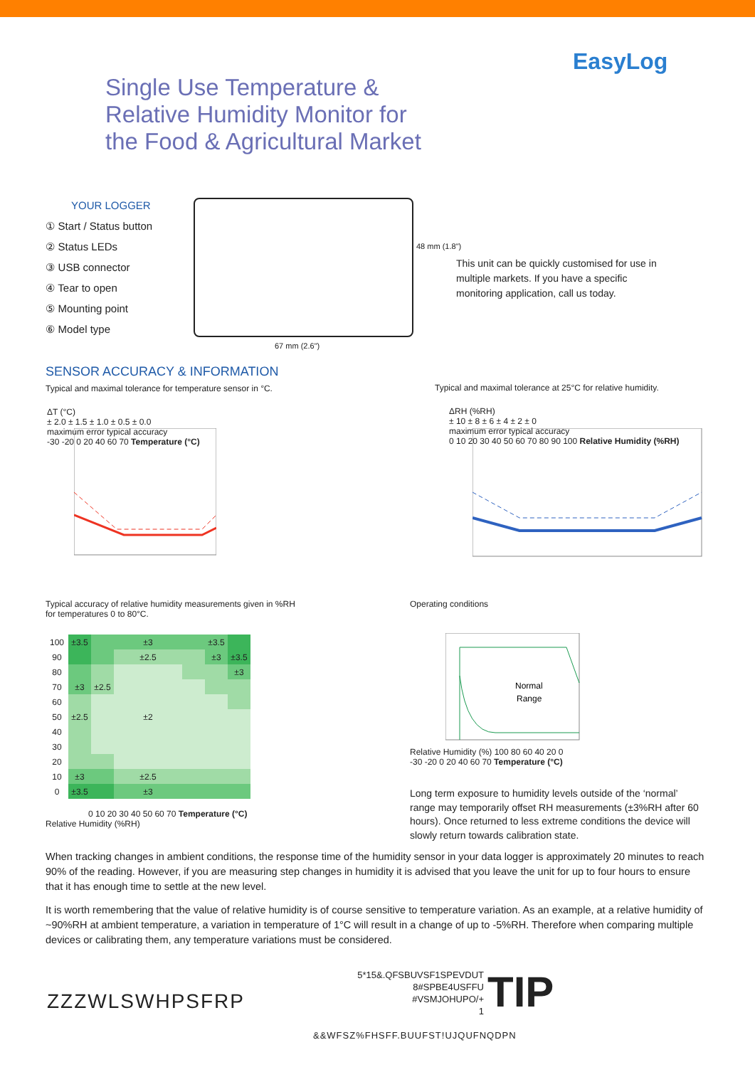Single Use Temperature &
Relative Humidity Monitor for
the Food & Agricultural Market
EasyLog
YOUR LOGGER
① Start / Status button
② Status LEDs
③ USB connector
④ Tear to open
⑤ Mounting point
⑥ Model type
48 mm (1.8")
67 mm (2.6")
This unit can be quickly customised for use in multiple markets. If you have a specific monitoring application, call us today.
SENSOR ACCURACY & INFORMATION
Typical and maximal tolerance for temperature sensor in °C.
Typical and maximal tolerance at 25°C for relative humidity.
ΔT (°C)
± 2.0 ± 1.5 ± 1.0 ± 0.5 ± 0.0
maximum error typical accuracy
-30 -20 0 20 40 60 70 Temperature (°C)
ΔRH (%RH)
± 10 ± 8 ± 6 ± 4 ± 2 ± 0
maximum error typical accuracy
0 10 20 30 40 50 60 70 80 90 100 Relative Humidity (%RH)
Typical accuracy of relative humidity measurements given in %RH for temperatures 0 to 80°C.
Operating conditions
| 100 | ±3.5 | | | ±3 | | | ±3.5 | |
| 90 | | | | ±2.5 | | | ±3 | ±3.5 |
| 80 | | | | | | | | ±3 |
| 70 | ±3 | ±2.5 | | | | | | |
| 60 | | | | | | | | |
| 50 | ±2.5 | | | ±2 | | | | |
| 40 | | | | | | | | |
| 30 | | | | | | | | |
| 20 | | | | | | | | |
| 10 | ±3 | | | ±2.5 | | | | |
| 0 | ±3.5 | | | ±3 | | | | |
0 10 20 30 40 50 60 70 Temperature (°C)
Relative Humidity (%RH)
Normal
Range
Relative Humidity (%) 100 80 60 40 20 0
-30 -20 0 20 40 60 70 Temperature (°C)
Long term exposure to humidity levels outside of the ‘normal’ range may temporarily offset RH measurements (±3%RH after 60 hours). Once returned to less extreme conditions the device will slowly return towards calibration state.
When tracking changes in ambient conditions, the response time of the humidity sensor in your data logger is approximately 20 minutes to reach 90% of the reading. However, if you are measuring step changes in humidity it is advised that you leave the unit for up to four hours to ensure that it has enough time to settle at the new level.
It is worth remembering that the value of relative humidity is of course sensitive to temperature variation. As an example, at a relative humidity of ~90%RH at ambient temperature, a variation in temperature of 1°C will result in a change of up to -5%RH. Therefore when comparing multiple devices or calibrating them, any temperature variations must be considered.
ZZZWLSWHPSFRP
5*15&.QFSBUVSF1SPEVDUT
8#SPBE4USFFU
#VSMJOHUPO/+
1
TIP
&&WFSZ%FHSFF.BUUFST!UJQUFNQDPN